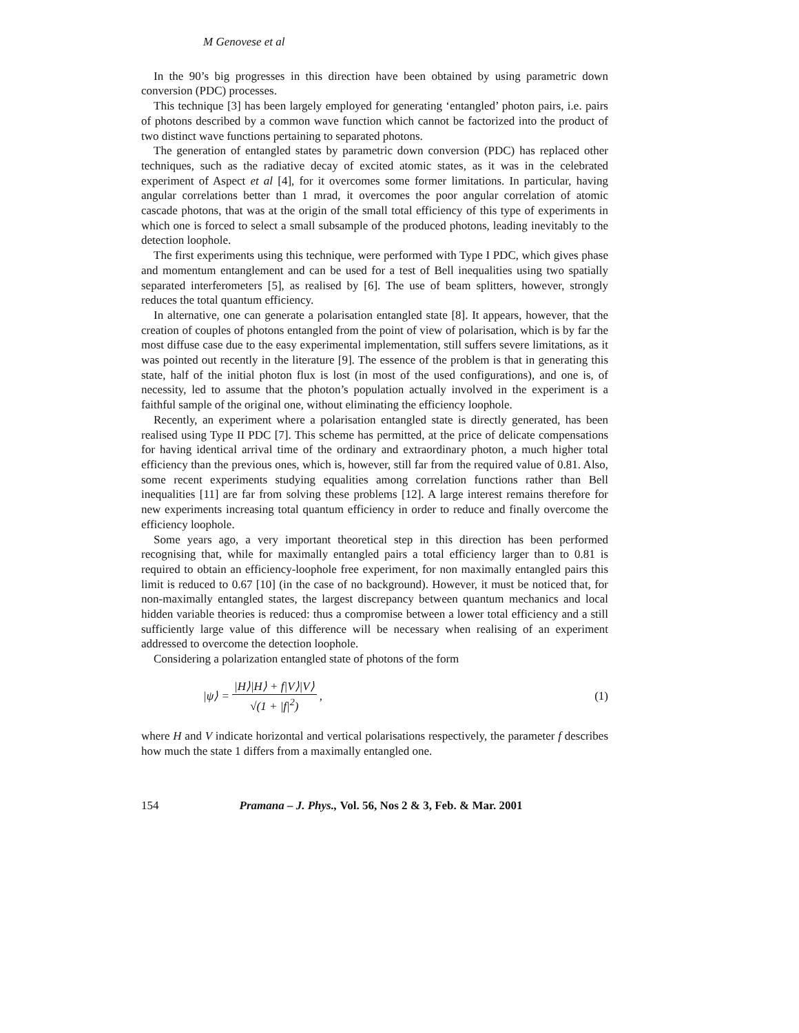M Genovese et al
In the 90’s big progresses in this direction have been obtained by using parametric down conversion (PDC) processes.
This technique [3] has been largely employed for generating ‘entangled’ photon pairs, i.e. pairs of photons described by a common wave function which cannot be factorized into the product of two distinct wave functions pertaining to separated photons.
The generation of entangled states by parametric down conversion (PDC) has replaced other techniques, such as the radiative decay of excited atomic states, as it was in the celebrated experiment of Aspect et al [4], for it overcomes some former limitations. In particular, having angular correlations better than 1 mrad, it overcomes the poor angular correlation of atomic cascade photons, that was at the origin of the small total efficiency of this type of experiments in which one is forced to select a small subsample of the produced photons, leading inevitably to the detection loophole.
The first experiments using this technique, were performed with Type I PDC, which gives phase and momentum entanglement and can be used for a test of Bell inequalities using two spatially separated interferometers [5], as realised by [6]. The use of beam splitters, however, strongly reduces the total quantum efficiency.
In alternative, one can generate a polarisation entangled state [8]. It appears, however, that the creation of couples of photons entangled from the point of view of polarisation, which is by far the most diffuse case due to the easy experimental implementation, still suffers severe limitations, as it was pointed out recently in the literature [9]. The essence of the problem is that in generating this state, half of the initial photon flux is lost (in most of the used configurations), and one is, of necessity, led to assume that the photon’s population actually involved in the experiment is a faithful sample of the original one, without eliminating the efficiency loophole.
Recently, an experiment where a polarisation entangled state is directly generated, has been realised using Type II PDC [7]. This scheme has permitted, at the price of delicate compensations for having identical arrival time of the ordinary and extraordinary photon, a much higher total efficiency than the previous ones, which is, however, still far from the required value of 0.81. Also, some recent experiments studying equalities among correlation functions rather than Bell inequalities [11] are far from solving these problems [12]. A large interest remains therefore for new experiments increasing total quantum efficiency in order to reduce and finally overcome the efficiency loophole.
Some years ago, a very important theoretical step in this direction has been performed recognising that, while for maximally entangled pairs a total efficiency larger than to 0.81 is required to obtain an efficiency-loophole free experiment, for non maximally entangled pairs this limit is reduced to 0.67 [10] (in the case of no background). However, it must be noticed that, for non-maximally entangled states, the largest discrepancy between quantum mechanics and local hidden variable theories is reduced: thus a compromise between a lower total efficiency and a still sufficiently large value of this difference will be necessary when realising of an experiment addressed to overcome the detection loophole.
Considering a polarization entangled state of photons of the form
|ψ⟩ = |H⟩|H⟩ + f|V⟩|V⟩ √(1 + |f|<sup>2</sup>),
(1)
where H and V indicate horizontal and vertical polarisations respectively, the parameter f describes how much the state 1 differs from a maximally entangled one.
154 Pramana – J. Phys., Vol. 56, Nos 2 & 3, Feb. & Mar. 2001